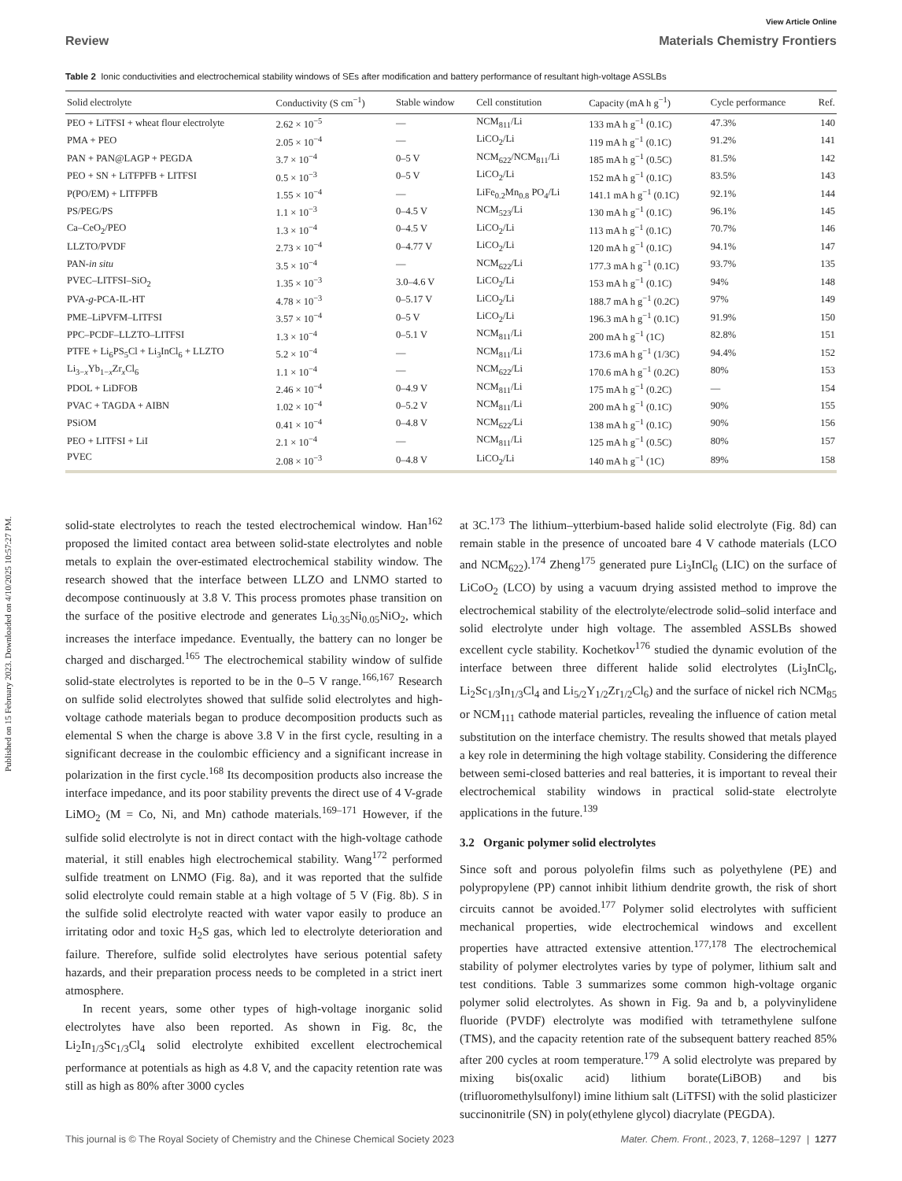Published on 15 February 2023. Downloaded on 4/10/2025 10:57:27 PM.
View Article Online
Review Materials Chemistry Frontiers
Table 2 Ionic conductivities and electrochemical stability windows of SEs after modification and battery performance of resultant high-voltage ASSLBs
| Solid electrolyte | Conductivity (S cm<sup>−1</sup>) | Stable window | Cell constitution | Capacity (mA h g<sup>−1</sup>) | Cycle performance | Ref. |
| --- | --- | --- | --- | --- | --- | --- |
| PEO + LiTFSI + wheat flour electrolyte | 2.62 × 10<sup>−5</sup> | — | NCM<sub>811</sub>/Li | 133 mA h g<sup>−1</sup> (0.1C) | 47.3% | 140 |
| PMA + PEO | 2.05 × 10<sup>−4</sup> | — | LiCO<sub>2</sub>/Li | 119 mA h g<sup>−1</sup> (0.1C) | 91.2% | 141 |
| PAN + PAN@LAGP + PEGDA | 3.7 × 10<sup>−4</sup> | 0–5 V | NCM<sub>622</sub>/NCM<sub>811</sub>/Li | 185 mA h g<sup>−1</sup> (0.5C) | 81.5% | 142 |
| PEO + SN + LiTFPFB + LITFSI | 0.5 × 10<sup>−3</sup> | 0–5 V | LiCO<sub>2</sub>/Li | 152 mA h g<sup>−1</sup> (0.1C) | 83.5% | 143 |
| P(PO/EM) + LITFPFB | 1.55 × 10<sup>−4</sup> | — | LiFe<sub>0.2</sub>Mn<sub>0.8</sub> PO<sub>4</sub>/Li | 141.1 mA h g<sup>−1</sup> (0.1C) | 92.1% | 144 |
| PS/PEG/PS | 1.1 × 10<sup>−3</sup> | 0–4.5 V | NCM<sub>523</sub>/Li | 130 mA h g<sup>−1</sup> (0.1C) | 96.1% | 145 |
| Ca–CeO<sub>2</sub>/PEO | 1.3 × 10<sup>−4</sup> | 0–4.5 V | LiCO<sub>2</sub>/Li | 113 mA h g<sup>−1</sup> (0.1C) | 70.7% | 146 |
| LLZTO/PVDF | 2.73 × 10<sup>−4</sup> | 0–4.77 V | LiCO<sub>2</sub>/Li | 120 mA h g<sup>−1</sup> (0.1C) | 94.1% | 147 |
| PAN- in situ | 3.5 × 10<sup>−4</sup> | — | NCM<sub>622</sub>/Li | 177.3 mA h g<sup>−1</sup> (0.1C) | 93.7% | 135 |
| PVEC–LITFSI–SiO<sub>2</sub> | 1.35 × 10<sup>−3</sup> | 3.0–4.6 V | LiCO<sub>2</sub>/Li | 153 mA h g<sup>−1</sup> (0.1C) | 94% | 148 |
| PVA- g -PCA-IL-HT | 4.78 × 10<sup>−3</sup> | 0–5.17 V | LiCO<sub>2</sub>/Li | 188.7 mA h g<sup>−1</sup> (0.2C) | 97% | 149 |
| PME–LiPVFM–LITFSI | 3.57 × 10<sup>−4</sup> | 0–5 V | LiCO<sub>2</sub>/Li | 196.3 mA h g<sup>−1</sup> (0.1C) | 91.9% | 150 |
| PPC–PCDF–LLZTO–LITFSI | 1.3 × 10<sup>−4</sup> | 0–5.1 V | NCM<sub>811</sub>/Li | 200 mA h g<sup>−1</sup> (1C) | 82.8% | 151 |
| PTFE + Li<sub>6</sub>PS<sub>5</sub>Cl + Li<sub>3</sub>InCl<sub>6</sub> + LLZTO | 5.2 × 10<sup>−4</sup> | — | NCM<sub>811</sub>/Li | 173.6 mA h g<sup>−1</sup> (1/3C) | 94.4% | 152 |
| Li<sub>3−x</sub>Yb<sub>1−x</sub>Zr<sub>x</sub>Cl<sub>6</sub> | 1.1 × 10<sup>−4</sup> | — | NCM<sub>622</sub>/Li | 170.6 mA h g<sup>−1</sup> (0.2C) | 80% | 153 |
| PDOL + LiDFOB | 2.46 × 10<sup>−4</sup> | 0–4.9 V | NCM<sub>811</sub>/Li | 175 mA h g<sup>−1</sup> (0.2C) | — | 154 |
| PVAC + TAGDA + AIBN | 1.02 × 10<sup>−4</sup> | 0–5.2 V | NCM<sub>811</sub>/Li | 200 mA h g<sup>−1</sup> (0.1C) | 90% | 155 |
| PSiOM | 0.41 × 10<sup>−4</sup> | 0–4.8 V | NCM<sub>622</sub>/Li | 138 mA h g<sup>−1</sup> (0.1C) | 90% | 156 |
| PEO + LITFSI + LiI | 2.1 × 10<sup>−4</sup> | — | NCM<sub>811</sub>/Li | 125 mA h g<sup>−1</sup> (0.5C) | 80% | 157 |
| PVEC | 2.08 × 10<sup>−3</sup> | 0–4.8 V | LiCO<sub>2</sub>/Li | 140 mA h g<sup>−1</sup> (1C) | 89% | 158 |
solid-state electrolytes to reach the tested electrochemical window. Han<sup>162</sup> proposed the limited contact area between solid-state electrolytes and noble metals to explain the over-estimated electrochemical stability window. The research showed that the interface between LLZO and LNMO started to decompose continuously at 3.8 V. This process promotes phase transition on the surface of the positive electrode and generates Li<sub>0.35</sub>Ni<sub>0.05</sub>NiO<sub>2</sub>, which increases the interface impedance. Eventually, the battery can no longer be charged and discharged.<sup>165</sup> The electrochemical stability window of sulfide solid-state electrolytes is reported to be in the 0–5 V range.<sup>166,167</sup> Research on sulfide solid electrolytes showed that sulfide solid electrolytes and high-voltage cathode materials began to produce decomposition products such as elemental S when the charge is above 3.8 V in the first cycle, resulting in a significant decrease in the coulombic efficiency and a significant increase in polarization in the first cycle.<sup>168</sup> Its decomposition products also increase the interface impedance, and its poor stability prevents the direct use of 4 V-grade LiMO<sub>2</sub> (M = Co, Ni, and Mn) cathode materials.<sup>169–171</sup> However, if the sulfide solid electrolyte is not in direct contact with the high-voltage cathode material, it still enables high electrochemical stability. Wang<sup>172</sup> performed sulfide treatment on LNMO (Fig. 8a), and it was reported that the sulfide solid electrolyte could remain stable at a high voltage of 5 V (Fig. 8b). S in the sulfide solid electrolyte reacted with water vapor easily to produce an irritating odor and toxic H<sub>2</sub>S gas, which led to electrolyte deterioration and failure. Therefore, sulfide solid electrolytes have serious potential safety hazards, and their preparation process needs to be completed in a strict inert atmosphere.
In recent years, some other types of high-voltage inorganic solid electrolytes have also been reported. As shown in Fig. 8c, the Li<sub>2</sub>In<sub>1/3</sub>Sc<sub>1/3</sub>Cl<sub>4</sub> solid electrolyte exhibited excellent electrochemical performance at potentials as high as 4.8 V, and the capacity retention rate was still as high as 80% after 3000 cycles
at 3C.<sup>173</sup> The lithium–ytterbium-based halide solid electrolyte (Fig. 8d) can remain stable in the presence of uncoated bare 4 V cathode materials (LCO and NCM<sub>622</sub>).<sup>174</sup> Zheng<sup>175</sup> generated pure Li<sub>3</sub>InCl<sub>6</sub> (LIC) on the surface of LiCoO<sub>2</sub> (LCO) by using a vacuum drying assisted method to improve the electrochemical stability of the electrolyte/electrode solid–solid interface and solid electrolyte under high voltage. The assembled ASSLBs showed excellent cycle stability. Kochetkov<sup>176</sup> studied the dynamic evolution of the interface between three different halide solid electrolytes (Li<sub>3</sub>InCl<sub>6</sub>, Li<sub>2</sub>Sc<sub>1/3</sub>In<sub>1/3</sub>Cl<sub>4</sub> and Li<sub>5/2</sub>Y<sub>1/2</sub>Zr<sub>1/2</sub>Cl<sub>6</sub>) and the surface of nickel rich NCM<sub>85</sub> or NCM<sub>111</sub> cathode material particles, revealing the influence of cation metal substitution on the interface chemistry. The results showed that metals played a key role in determining the high voltage stability. Considering the difference between semi-closed batteries and real batteries, it is important to reveal their electrochemical stability windows in practical solid-state electrolyte applications in the future.<sup>139</sup>
3.2 Organic polymer solid electrolytes
Since soft and porous polyolefin films such as polyethylene (PE) and polypropylene (PP) cannot inhibit lithium dendrite growth, the risk of short circuits cannot be avoided.<sup>177</sup> Polymer solid electrolytes with sufficient mechanical properties, wide electrochemical windows and excellent properties have attracted extensive attention.<sup>177,178</sup> The electrochemical stability of polymer electrolytes varies by type of polymer, lithium salt and test conditions. Table 3 summarizes some common high-voltage organic polymer solid electrolytes. As shown in Fig. 9a and b, a polyvinylidene fluoride (PVDF) electrolyte was modified with tetramethylene sulfone (TMS), and the capacity retention rate of the subsequent battery reached 85% after 200 cycles at room temperature.<sup>179</sup> A solid electrolyte was prepared by mixing bis(oxalic acid) lithium borate(LiBOB) and bis (trifluoromethylsulfonyl) imine lithium salt (LiTFSI) with the solid plasticizer succinonitrile (SN) in poly(ethylene glycol) diacrylate (PEGDA).
This journal is © The Royal Society of Chemistry and the Chinese Chemical Society 2023 Mater. Chem. Front., 2023, 7, 1268–1297 | 1277